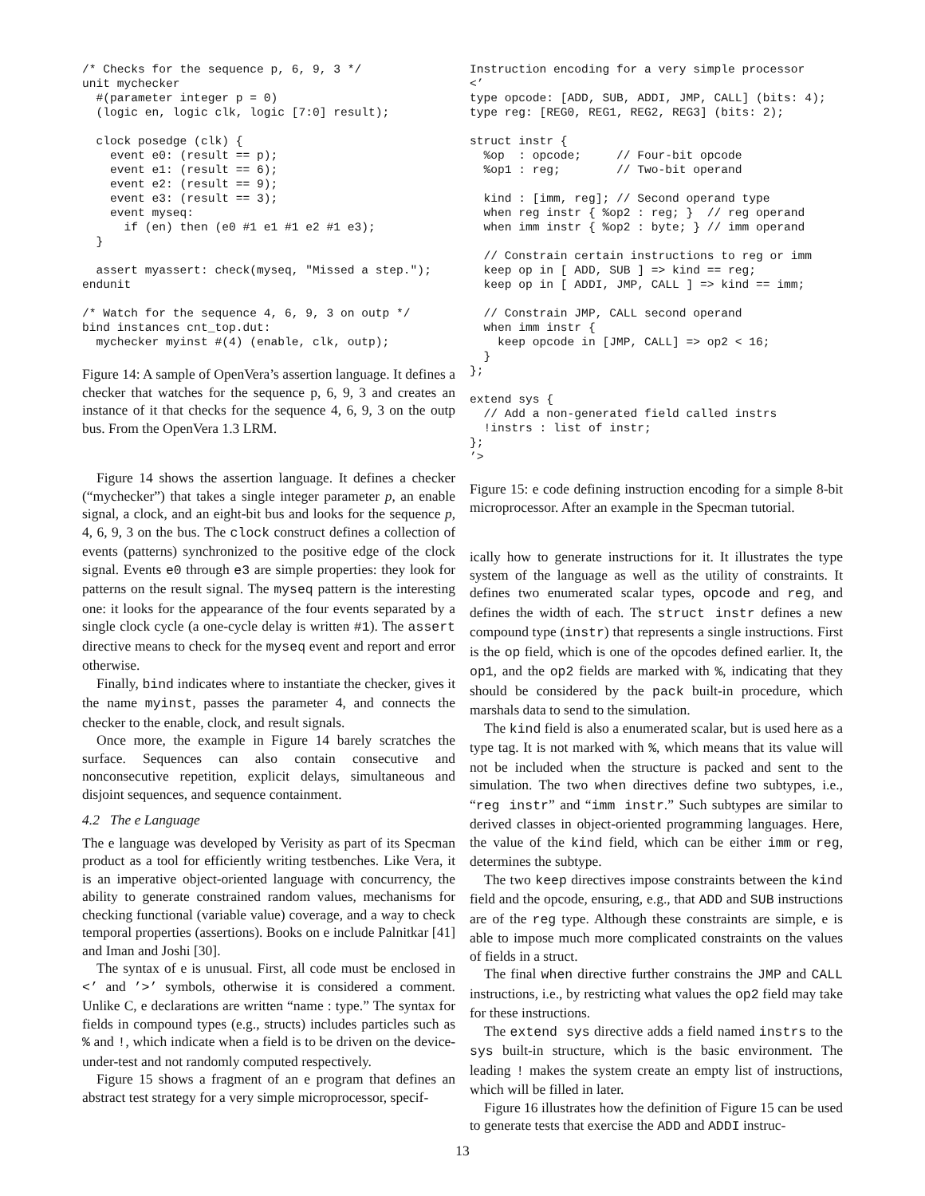/* Checks for the sequence p, 6, 9, 3 */
unit mychecker
  #(parameter integer p = 0)
  (logic en, logic clk, logic [7:0] result);

  clock posedge (clk) {
    event e0: (result == p);
    event e1: (result == 6);
    event e2: (result == 9);
    event e3: (result == 3);
    event myseq:
      if (en) then (e0 #1 e1 #1 e2 #1 e3);
  }

  assert myassert: check(myseq, "Missed a step.");
endunit

/* Watch for the sequence 4, 6, 9, 3 on outp */
bind instances cnt_top.dut:
  mychecker myinst #(4) (enable, clk, outp);
Figure 14: A sample of OpenVera’s assertion language. It defines a checker that watches for the sequence p, 6, 9, 3 and creates an instance of it that checks for the sequence 4, 6, 9, 3 on the outp bus. From the OpenVera 1.3 LRM.
Figure 14 shows the assertion language. It defines a checker (“mychecker”) that takes a single integer parameter p, an enable signal, a clock, and an eight-bit bus and looks for the sequence p, 4, 6, 9, 3 on the bus. The clock construct defines a collection of events (patterns) synchronized to the positive edge of the clock signal. Events e0 through e3 are simple properties: they look for patterns on the result signal. The myseq pattern is the interesting one: it looks for the appearance of the four events separated by a single clock cycle (a one-cycle delay is written #1). The assert directive means to check for the myseq event and report and error otherwise.
Finally, bind indicates where to instantiate the checker, gives it the name myinst, passes the parameter 4, and connects the checker to the enable, clock, and result signals.
Once more, the example in Figure 14 barely scratches the surface. Sequences can also contain consecutive and nonconsecutive repetition, explicit delays, simultaneous and disjoint sequences, and sequence containment.
4.2 The e Language
The e language was developed by Verisity as part of its Specman product as a tool for efficiently writing testbenches. Like Vera, it is an imperative object-oriented language with concurrency, the ability to generate constrained random values, mechanisms for checking functional (variable value) coverage, and a way to check temporal properties (assertions). Books on e include Palnitkar [41] and Iman and Joshi [30].
The syntax of e is unusual. First, all code must be enclosed in <’ and ’>’ symbols, otherwise it is considered a comment. Unlike C, e declarations are written “name : type.” The syntax for fields in compound types (e.g., structs) includes particles such as % and !, which indicate when a field is to be driven on the device-under-test and not randomly computed respectively.
Figure 15 shows a fragment of an e program that defines an abstract test strategy for a very simple microprocessor, specif-
Instruction encoding for a very simple processor
<’
type opcode: [ADD, SUB, ADDI, JMP, CALL] (bits: 4);
type reg: [REG0, REG1, REG2, REG3] (bits: 2);

struct instr {
  %op  : opcode;     // Four-bit opcode
  %op1 : reg;        // Two-bit operand

  kind : [imm, reg]; // Second operand type
  when reg instr { %op2 : reg; }  // reg operand
  when imm instr { %op2 : byte; } // imm operand

  // Constrain certain instructions to reg or imm
  keep op in [ ADD, SUB ] => kind == reg;
  keep op in [ ADDI, JMP, CALL ] => kind == imm;

  // Constrain JMP, CALL second operand
  when imm instr {
    keep opcode in [JMP, CALL] => op2 < 16;
  }
};

extend sys {
  // Add a non-generated field called instrs
  !instrs : list of instr;
};
’>
Figure 15: e code defining instruction encoding for a simple 8-bit microprocessor. After an example in the Specman tutorial.
ically how to generate instructions for it. It illustrates the type system of the language as well as the utility of constraints. It defines two enumerated scalar types, opcode and reg, and defines the width of each. The struct instr defines a new compound type (instr) that represents a single instructions. First is the op field, which is one of the opcodes defined earlier. It, the op1, and the op2 fields are marked with %, indicating that they should be considered by the pack built-in procedure, which marshals data to send to the simulation.
The kind field is also a enumerated scalar, but is used here as a type tag. It is not marked with %, which means that its value will not be included when the structure is packed and sent to the simulation. The two when directives define two subtypes, i.e., “reg instr” and “imm instr.” Such subtypes are similar to derived classes in object-oriented programming languages. Here, the value of the kind field, which can be either imm or reg, determines the subtype.
The two keep directives impose constraints between the kind field and the opcode, ensuring, e.g., that ADD and SUB instructions are of the reg type. Although these constraints are simple, e is able to impose much more complicated constraints on the values of fields in a struct.
The final when directive further constrains the JMP and CALL instructions, i.e., by restricting what values the op2 field may take for these instructions.
The extend sys directive adds a field named instrs to the sys built-in structure, which is the basic environment. The leading ! makes the system create an empty list of instructions, which will be filled in later.
Figure 16 illustrates how the definition of Figure 15 can be used to generate tests that exercise the ADD and ADDI instruc-
13